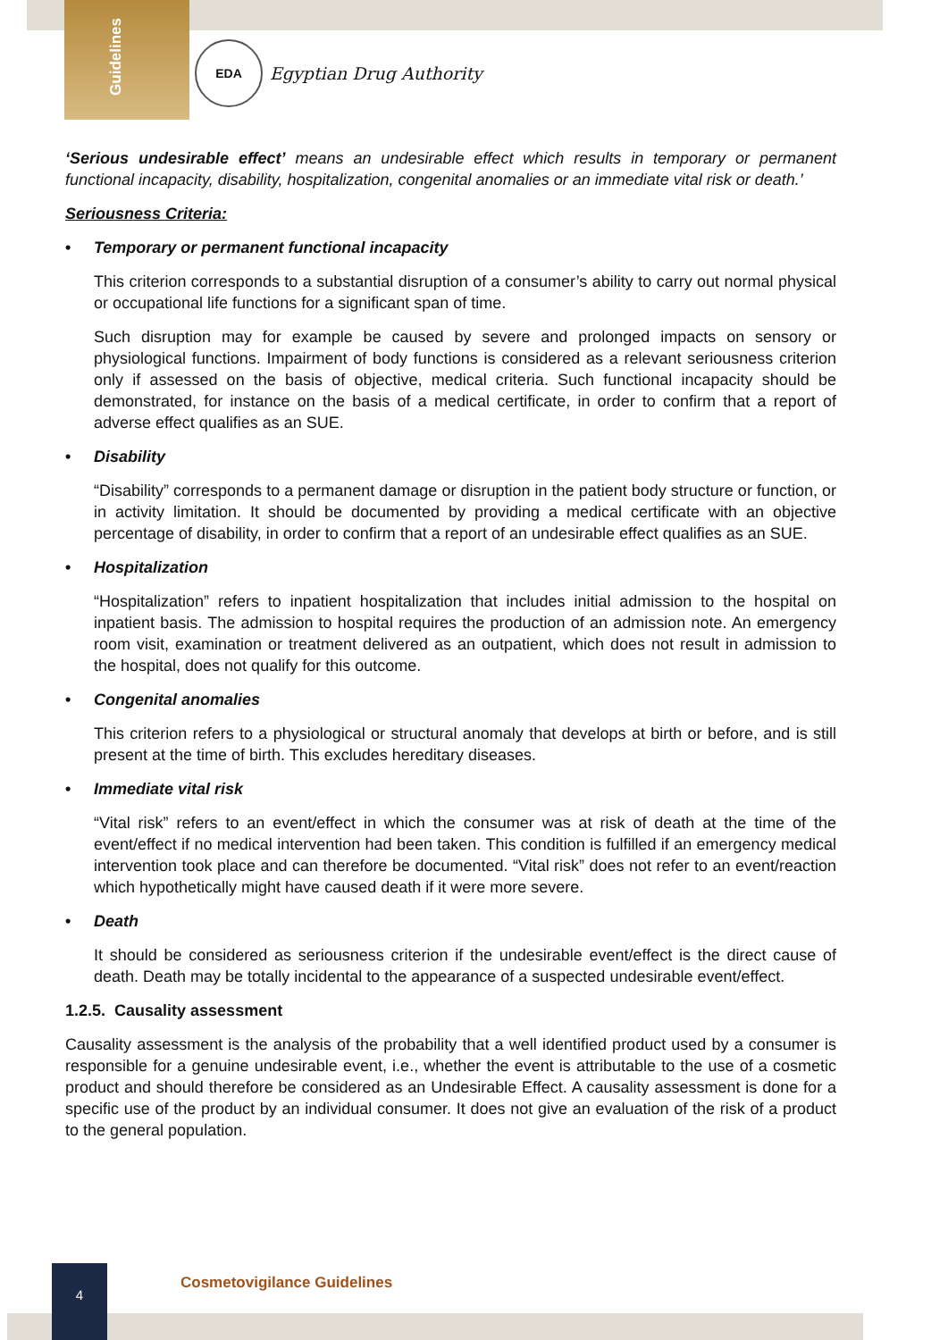Guidelines
EDA
Egyptian Drug Authority
‘Serious undesirable effect’ means an undesirable effect which results in temporary or permanent functional incapacity, disability, hospitalization, congenital anomalies or an immediate vital risk or death.’
Seriousness Criteria:
• Temporary or permanent functional incapacity
This criterion corresponds to a substantial disruption of a consumer’s ability to carry out normal physical or occupational life functions for a significant span of time.
Such disruption may for example be caused by severe and prolonged impacts on sensory or physiological functions. Impairment of body functions is considered as a relevant seriousness criterion only if assessed on the basis of objective, medical criteria. Such functional incapacity should be demonstrated, for instance on the basis of a medical certificate, in order to confirm that a report of adverse effect qualifies as an SUE.
• Disability
“Disability” corresponds to a permanent damage or disruption in the patient body structure or function, or in activity limitation. It should be documented by providing a medical certificate with an objective percentage of disability, in order to confirm that a report of an undesirable effect qualifies as an SUE.
• Hospitalization
“Hospitalization” refers to inpatient hospitalization that includes initial admission to the hospital on inpatient basis. The admission to hospital requires the production of an admission note. An emergency room visit, examination or treatment delivered as an outpatient, which does not result in admission to the hospital, does not qualify for this outcome.
• Congenital anomalies
This criterion refers to a physiological or structural anomaly that develops at birth or before, and is still present at the time of birth. This excludes hereditary diseases.
• Immediate vital risk
“Vital risk” refers to an event/effect in which the consumer was at risk of death at the time of the event/effect if no medical intervention had been taken. This condition is fulfilled if an emergency medical intervention took place and can therefore be documented. “Vital risk” does not refer to an event/reaction which hypothetically might have caused death if it were more severe.
• Death
It should be considered as seriousness criterion if the undesirable event/effect is the direct cause of death. Death may be totally incidental to the appearance of a suspected undesirable event/effect.
1.2.5. Causality assessment
Causality assessment is the analysis of the probability that a well identified product used by a consumer is responsible for a genuine undesirable event, i.e., whether the event is attributable to the use of a cosmetic product and should therefore be considered as an Undesirable Effect. A causality assessment is done for a specific use of the product by an individual consumer. It does not give an evaluation of the risk of a product to the general population.
4
Cosmetovigilance Guidelines